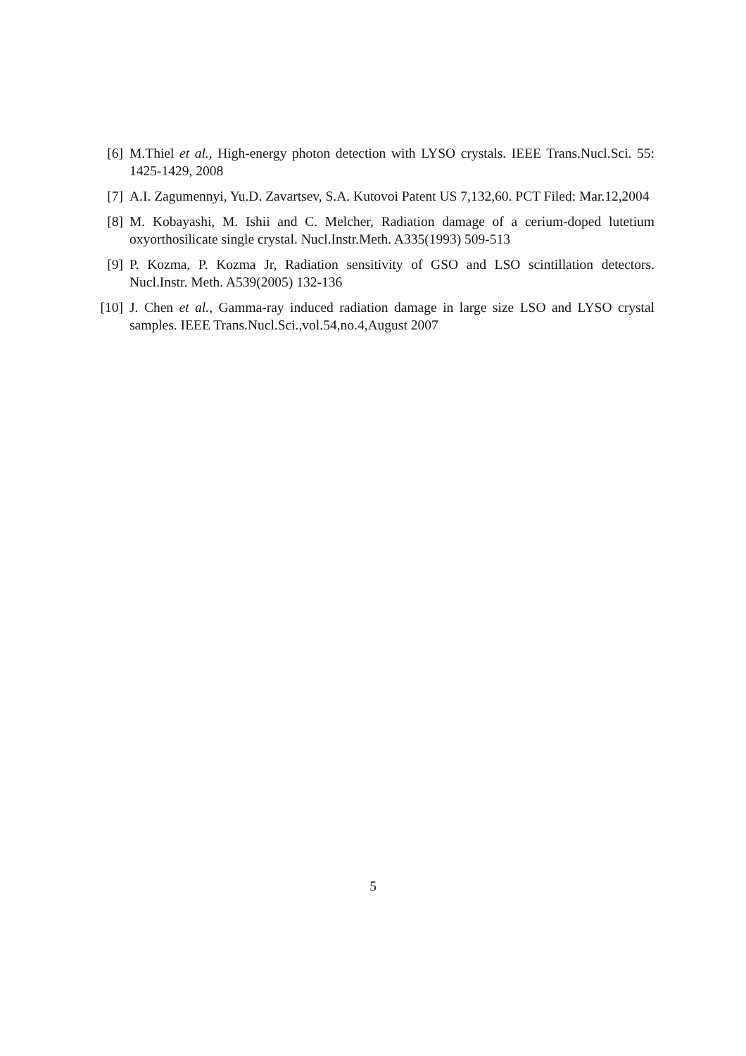[6] M.Thiel et al., High-energy photon detection with LYSO crystals. IEEE Trans.Nucl.Sci. 55: 1425-1429, 2008
[7] A.I. Zagumennyi, Yu.D. Zavartsev, S.A. Kutovoi Patent US 7,132,60. PCT Filed: Mar.12,2004
[8] M. Kobayashi, M. Ishii and C. Melcher, Radiation damage of a cerium-doped lutetium oxyorthosilicate single crystal. Nucl.Instr.Meth. A335(1993) 509-513
[9] P. Kozma, P. Kozma Jr, Radiation sensitivity of GSO and LSO scintillation detectors. Nucl.Instr. Meth. A539(2005) 132-136
[10]
J. Chen et al., Gamma-ray induced radiation damage in large size LSO and LYSO crystal samples. IEEE Trans.Nucl.Sci.,vol.54,no.4,August 2007
5